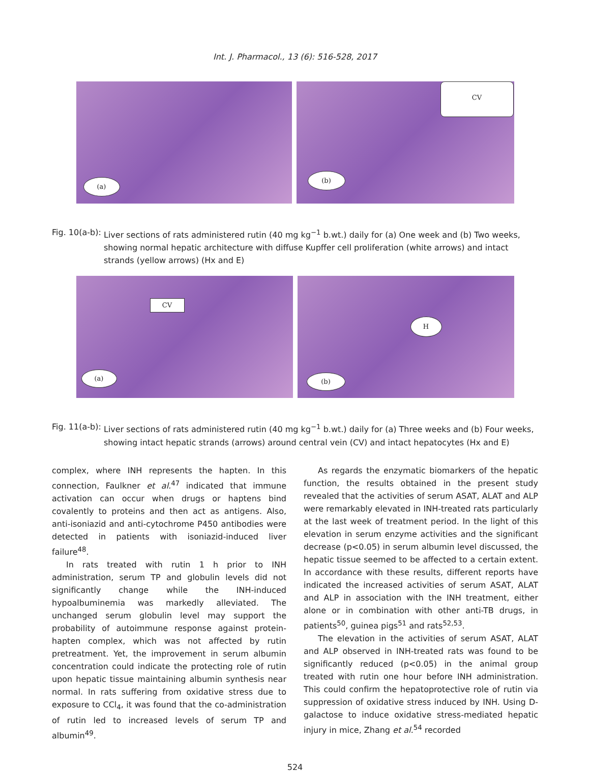Int. J. Pharmacol., 13 (6): 516-528, 2017
(a)
CV
(b)
Fig. 10(a-b): Liver sections of rats administered rutin (40 mg kg<sup>−1</sup> b.wt.) daily for (a) One week and (b) Two weeks, showing normal hepatic architecture with diffuse Kupffer cell proliferation (white arrows) and intact strands (yellow arrows) (Hx and E)
CV
(a)
H
(b)
Fig. 11(a-b): Liver sections of rats administered rutin (40 mg kg<sup>−1</sup> b.wt.) daily for (a) Three weeks and (b) Four weeks, showing intact hepatic strands (arrows) around central vein (CV) and intact hepatocytes (Hx and E)
complex, where INH represents the hapten. In this connection, Faulkner et al.<sup>47</sup> indicated that immune activation can occur when drugs or haptens bind covalently to proteins and then act as antigens. Also, anti-isoniazid and anti-cytochrome P450 antibodies were detected in patients with isoniazid-induced liver failure<sup>48</sup>.
In rats treated with rutin 1 h prior to INH administration, serum TP and globulin levels did not significantly change while the INH-induced hypoalbuminemia was markedly alleviated. The unchanged serum globulin level may support the probability of autoimmune response against protein-hapten complex, which was not affected by rutin pretreatment. Yet, the improvement in serum albumin concentration could indicate the protecting role of rutin upon hepatic tissue maintaining albumin synthesis near normal. In rats suffering from oxidative stress due to exposure to CCl<sub>4</sub>, it was found that the co-administration of rutin led to increased levels of serum TP and albumin<sup>49</sup>.
As regards the enzymatic biomarkers of the hepatic function, the results obtained in the present study revealed that the activities of serum ASAT, ALAT and ALP were remarkably elevated in INH-treated rats particularly at the last week of treatment period. In the light of this elevation in serum enzyme activities and the significant decrease (p<0.05) in serum albumin level discussed, the hepatic tissue seemed to be affected to a certain extent. In accordance with these results, different reports have indicated the increased activities of serum ASAT, ALAT and ALP in association with the INH treatment, either alone or in combination with other anti-TB drugs, in patients<sup>50</sup>, guinea pigs<sup>51</sup> and rats<sup>52,53</sup>.
The elevation in the activities of serum ASAT, ALAT and ALP observed in INH-treated rats was found to be significantly reduced (p<0.05) in the animal group treated with rutin one hour before INH administration. This could confirm the hepatoprotective role of rutin via suppression of oxidative stress induced by INH. Using D-galactose to induce oxidative stress-mediated hepatic injury in mice, Zhang et al.<sup>54</sup> recorded
524